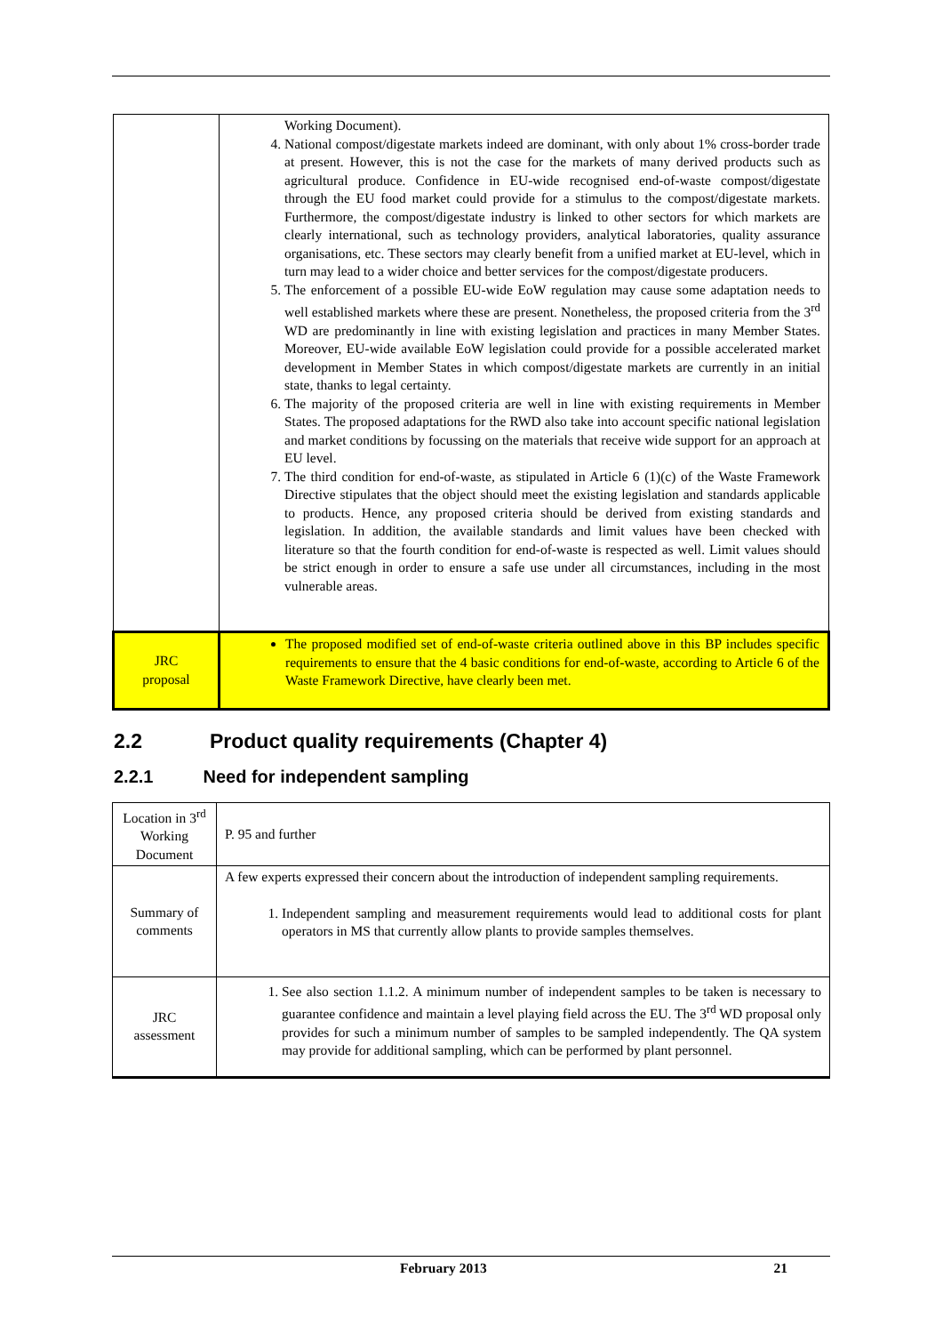| | Working Document). 4. National compost/digestate markets indeed are dominant, with only about 1% cross-border trade at present. However, this is not the case for the markets of many derived products such as agricultural produce. Confidence in EU-wide recognised end-of-waste compost/digestate through the EU food market could provide for a stimulus to the compost/digestate markets. Furthermore, the compost/digestate industry is linked to other sectors for which markets are clearly international, such as technology providers, analytical laboratories, quality assurance organisations, etc. These sectors may clearly benefit from a unified market at EU-level, which in turn may lead to a wider choice and better services for the compost/digestate producers. 5. The enforcement of a possible EU-wide EoW regulation may cause some adaptation needs to well established markets where these are present. Nonetheless, the proposed criteria from the 3<sup>rd</sup> WD are predominantly in line with existing legislation and practices in many Member States. Moreover, EU-wide available EoW legislation could provide for a possible accelerated market development in Member States in which compost/digestate markets are currently in an initial state, thanks to legal certainty. 6. The majority of the proposed criteria are well in line with existing requirements in Member States. The proposed adaptations for the RWD also take into account specific national legislation and market conditions by focussing on the materials that receive wide support for an approach at EU level. 7. The third condition for end-of-waste, as stipulated in Article 6 (1)(c) of the Waste Framework Directive stipulates that the object should meet the existing legislation and standards applicable to products. Hence, any proposed criteria should be derived from existing standards and legislation. In addition, the available standards and limit values have been checked with literature so that the fourth condition for end-of-waste is respected as well. Limit values should be strict enough in order to ensure a safe use under all circumstances, including in the most vulnerable areas. |
| JRC proposal | The proposed modified set of end-of-waste criteria outlined above in this BP includes specific requirements to ensure that the 4 basic conditions for end-of-waste, according to Article 6 of the Waste Framework Directive, have clearly been met. |
2.2 Product quality requirements (Chapter 4)
2.2.1 Need for independent sampling
| Location in 3<sup>rd</sup> Working Document | P. 95 and further |
| Summary of comments | A few experts expressed their concern about the introduction of independent sampling requirements. 1. Independent sampling and measurement requirements would lead to additional costs for plant operators in MS that currently allow plants to provide samples themselves. |
| JRC assessment | 1. See also section 1.1.2. A minimum number of independent samples to be taken is necessary to guarantee confidence and maintain a level playing field across the EU. The 3<sup>rd</sup> WD proposal only provides for such a minimum number of samples to be sampled independently. The QA system may provide for additional sampling, which can be performed by plant personnel. |
February 2013 21